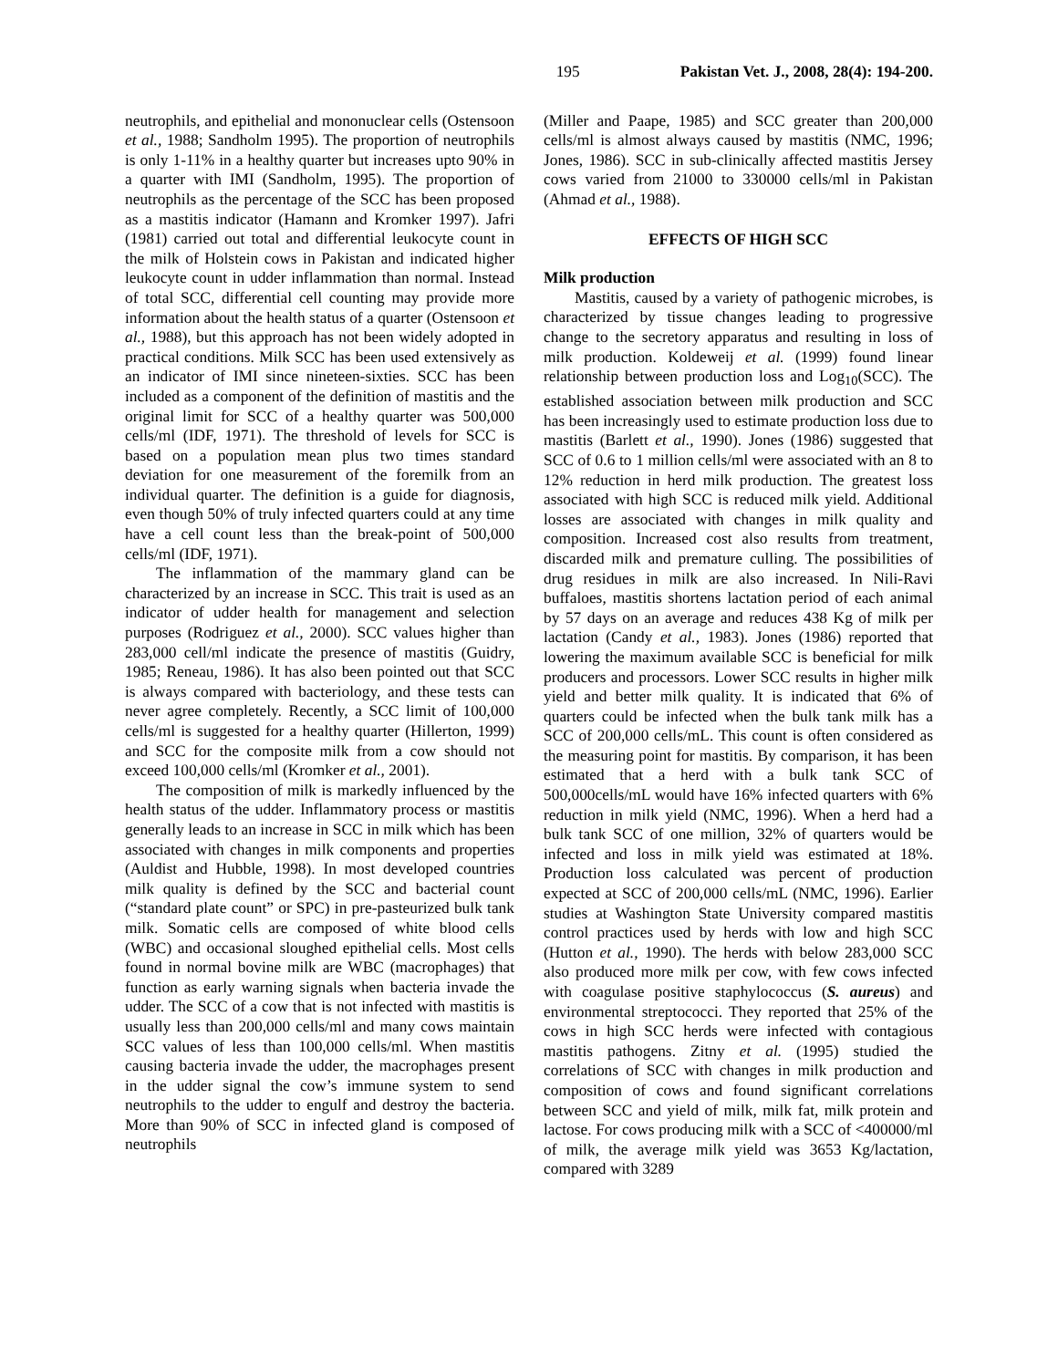195 Pakistan Vet. J., 2008, 28(4): 194-200.
neutrophils, and epithelial and mononuclear cells (Ostensoon et al., 1988; Sandholm 1995). The proportion of neutrophils is only 1-11% in a healthy quarter but increases upto 90% in a quarter with IMI (Sandholm, 1995). The proportion of neutrophils as the percentage of the SCC has been proposed as a mastitis indicator (Hamann and Kromker 1997). Jafri (1981) carried out total and differential leukocyte count in the milk of Holstein cows in Pakistan and indicated higher leukocyte count in udder inflammation than normal. Instead of total SCC, differential cell counting may provide more information about the health status of a quarter (Ostensoon et al., 1988), but this approach has not been widely adopted in practical conditions. Milk SCC has been used extensively as an indicator of IMI since nineteen-sixties. SCC has been included as a component of the definition of mastitis and the original limit for SCC of a healthy quarter was 500,000 cells/ml (IDF, 1971). The threshold of levels for SCC is based on a population mean plus two times standard deviation for one measurement of the foremilk from an individual quarter. The definition is a guide for diagnosis, even though 50% of truly infected quarters could at any time have a cell count less than the break-point of 500,000 cells/ml (IDF, 1971).
The inflammation of the mammary gland can be characterized by an increase in SCC. This trait is used as an indicator of udder health for management and selection purposes (Rodriguez et al., 2000). SCC values higher than 283,000 cell/ml indicate the presence of mastitis (Guidry, 1985; Reneau, 1986). It has also been pointed out that SCC is always compared with bacteriology, and these tests can never agree completely. Recently, a SCC limit of 100,000 cells/ml is suggested for a healthy quarter (Hillerton, 1999) and SCC for the composite milk from a cow should not exceed 100,000 cells/ml (Kromker et al., 2001).
The composition of milk is markedly influenced by the health status of the udder. Inflammatory process or mastitis generally leads to an increase in SCC in milk which has been associated with changes in milk components and properties (Auldist and Hubble, 1998). In most developed countries milk quality is defined by the SCC and bacterial count (“standard plate count” or SPC) in pre-pasteurized bulk tank milk. Somatic cells are composed of white blood cells (WBC) and occasional sloughed epithelial cells. Most cells found in normal bovine milk are WBC (macrophages) that function as early warning signals when bacteria invade the udder. The SCC of a cow that is not infected with mastitis is usually less than 200,000 cells/ml and many cows maintain SCC values of less than 100,000 cells/ml. When mastitis causing bacteria invade the udder, the macrophages present in the udder signal the cow’s immune system to send neutrophils to the udder to engulf and destroy the bacteria. More than 90% of SCC in infected gland is composed of neutrophils
(Miller and Paape, 1985) and SCC greater than 200,000 cells/ml is almost always caused by mastitis (NMC, 1996; Jones, 1986). SCC in sub-clinically affected mastitis Jersey cows varied from 21000 to 330000 cells/ml in Pakistan (Ahmad et al., 1988).
EFFECTS OF HIGH SCC
Milk production
Mastitis, caused by a variety of pathogenic microbes, is characterized by tissue changes leading to progressive change to the secretory apparatus and resulting in loss of milk production. Koldeweij et al. (1999) found linear relationship between production loss and Log<sub>10</sub>(SCC). The established association between milk production and SCC has been increasingly used to estimate production loss due to mastitis (Barlett et al., 1990). Jones (1986) suggested that SCC of 0.6 to 1 million cells/ml were associated with an 8 to 12% reduction in herd milk production. The greatest loss associated with high SCC is reduced milk yield. Additional losses are associated with changes in milk quality and composition. Increased cost also results from treatment, discarded milk and premature culling. The possibilities of drug residues in milk are also increased. In Nili-Ravi buffaloes, mastitis shortens lactation period of each animal by 57 days on an average and reduces 438 Kg of milk per lactation (Candy et al., 1983). Jones (1986) reported that lowering the maximum available SCC is beneficial for milk producers and processors. Lower SCC results in higher milk yield and better milk quality. It is indicated that 6% of quarters could be infected when the bulk tank milk has a SCC of 200,000 cells/mL. This count is often considered as the measuring point for mastitis. By comparison, it has been estimated that a herd with a bulk tank SCC of 500,000cells/mL would have 16% infected quarters with 6% reduction in milk yield (NMC, 1996). When a herd had a bulk tank SCC of one million, 32% of quarters would be infected and loss in milk yield was estimated at 18%. Production loss calculated was percent of production expected at SCC of 200,000 cells/mL (NMC, 1996). Earlier studies at Washington State University compared mastitis control practices used by herds with low and high SCC (Hutton et al., 1990). The herds with below 283,000 SCC also produced more milk per cow, with few cows infected with coagulase positive staphylococcus (S. aureus) and environmental streptococci. They reported that 25% of the cows in high SCC herds were infected with contagious mastitis pathogens. Zitny et al. (1995) studied the correlations of SCC with changes in milk production and composition of cows and found significant correlations between SCC and yield of milk, milk fat, milk protein and lactose. For cows producing milk with a SCC of <400000/ml of milk, the average milk yield was 3653 Kg/lactation, compared with 3289